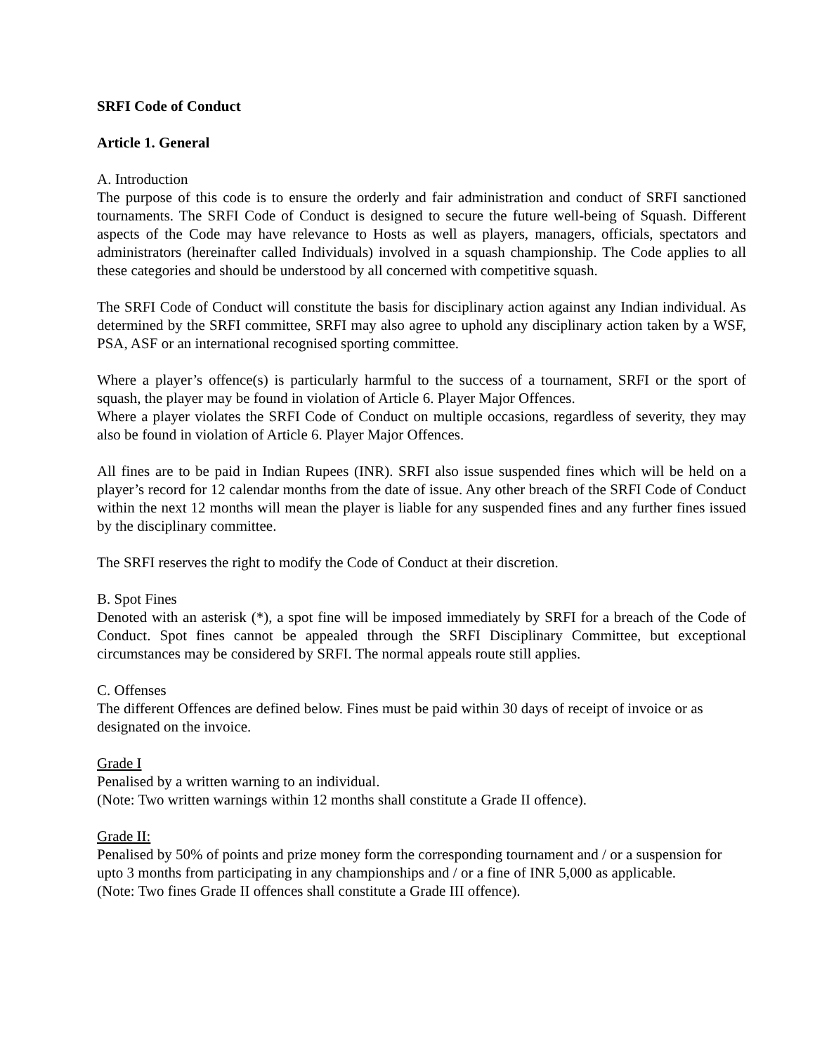SRFI Code of Conduct
Article 1. General
A. Introduction
The purpose of this code is to ensure the orderly and fair administration and conduct of SRFI sanctioned tournaments. The SRFI Code of Conduct is designed to secure the future well-being of Squash. Different aspects of the Code may have relevance to Hosts as well as players, managers, officials, spectators and administrators (hereinafter called Individuals) involved in a squash championship. The Code applies to all these categories and should be understood by all concerned with competitive squash.
The SRFI Code of Conduct will constitute the basis for disciplinary action against any Indian individual. As determined by the SRFI committee, SRFI may also agree to uphold any disciplinary action taken by a WSF, PSA, ASF or an international recognised sporting committee.
Where a player’s offence(s) is particularly harmful to the success of a tournament, SRFI or the sport of squash, the player may be found in violation of Article 6. Player Major Offences.
Where a player violates the SRFI Code of Conduct on multiple occasions, regardless of severity, they may also be found in violation of Article 6. Player Major Offences.
All fines are to be paid in Indian Rupees (INR). SRFI also issue suspended fines which will be held on a player’s record for 12 calendar months from the date of issue. Any other breach of the SRFI Code of Conduct within the next 12 months will mean the player is liable for any suspended fines and any further fines issued by the disciplinary committee.
The SRFI reserves the right to modify the Code of Conduct at their discretion.
B. Spot Fines
Denoted with an asterisk (*), a spot fine will be imposed immediately by SRFI for a breach of the Code of Conduct. Spot fines cannot be appealed through the SRFI Disciplinary Committee, but exceptional circumstances may be considered by SRFI. The normal appeals route still applies.
C. Offenses
The different Offences are defined below. Fines must be paid within 30 days of receipt of invoice or as designated on the invoice.
Grade I
Penalised by a written warning to an individual.
(Note: Two written warnings within 12 months shall constitute a Grade II offence).
Grade II:
Penalised by 50% of points and prize money form the corresponding tournament and / or a suspension for upto 3 months from participating in any championships and / or a fine of INR 5,000 as applicable.
(Note: Two fines Grade II offences shall constitute a Grade III offence).